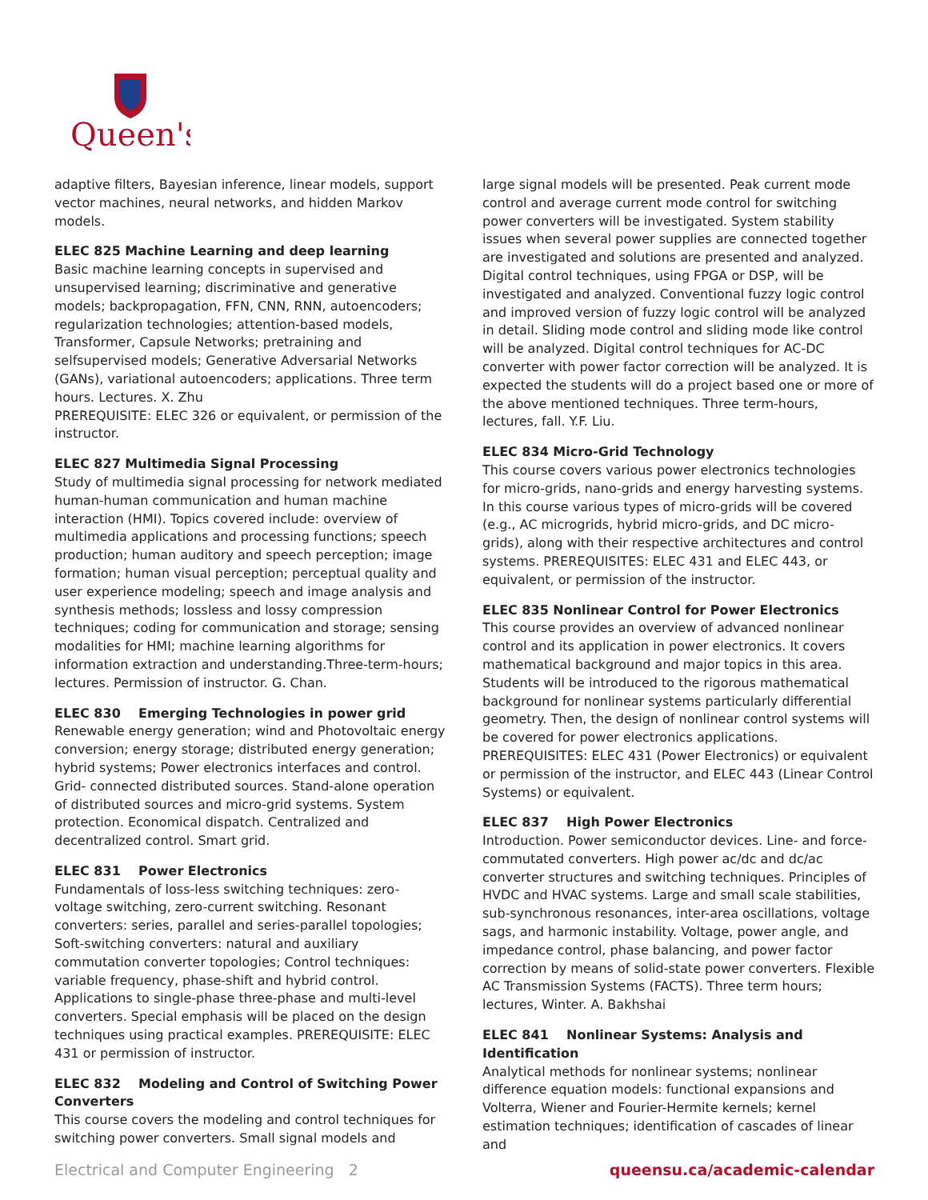Queen's
adaptive filters, Bayesian inference, linear models, support vector machines, neural networks, and hidden Markov models.
ELEC 825 Machine Learning and deep learning
Basic machine learning concepts in supervised and unsupervised learning; discriminative and generative models; backpropagation, FFN, CNN, RNN, autoencoders; regularization technologies; attention-based models, Transformer, Capsule Networks; pretraining and selfsupervised models; Generative Adversarial Networks (GANs), variational autoencoders; applications. Three term hours. Lectures. X. Zhu
PREREQUISITE: ELEC 326 or equivalent, or permission of the instructor.
ELEC 827 Multimedia Signal Processing
Study of multimedia signal processing for network mediated human-human communication and human machine interaction (HMI). Topics covered include: overview of multimedia applications and processing functions; speech production; human auditory and speech perception; image formation; human visual perception; perceptual quality and user experience modeling; speech and image analysis and synthesis methods; lossless and lossy compression techniques; coding for communication and storage; sensing modalities for HMI; machine learning algorithms for information extraction and understanding.Three-term-hours; lectures. Permission of instructor. G. Chan.
ELEC 830 Emerging Technologies in power grid
Renewable energy generation; wind and Photovoltaic energy conversion; energy storage; distributed energy generation; hybrid systems; Power electronics interfaces and control. Grid- connected distributed sources. Stand-alone operation of distributed sources and micro-grid systems. System protection. Economical dispatch. Centralized and decentralized control. Smart grid.
ELEC 831 Power Electronics
Fundamentals of loss-less switching techniques: zero-voltage switching, zero-current switching. Resonant converters: series, parallel and series-parallel topologies; Soft-switching converters: natural and auxiliary commutation converter topologies; Control techniques: variable frequency, phase-shift and hybrid control. Applications to single-phase three-phase and multi-level converters. Special emphasis will be placed on the design techniques using practical examples. PREREQUISITE: ELEC 431 or permission of instructor.
ELEC 832 Modeling and Control of Switching Power Converters
This course covers the modeling and control techniques for switching power converters. Small signal models and
large signal models will be presented. Peak current mode control and average current mode control for switching power converters will be investigated. System stability issues when several power supplies are connected together are investigated and solutions are presented and analyzed. Digital control techniques, using FPGA or DSP, will be investigated and analyzed. Conventional fuzzy logic control and improved version of fuzzy logic control will be analyzed in detail. Sliding mode control and sliding mode like control will be analyzed. Digital control techniques for AC-DC converter with power factor correction will be analyzed. It is expected the students will do a project based one or more of the above mentioned techniques. Three term-hours, lectures, fall. Y.F. Liu.
ELEC 834 Micro-Grid Technology
This course covers various power electronics technologies for micro-grids, nano-grids and energy harvesting systems. In this course various types of micro-grids will be covered (e.g., AC microgrids, hybrid micro-grids, and DC micro-grids), along with their respective architectures and control systems. PREREQUISITES: ELEC 431 and ELEC 443, or equivalent, or permission of the instructor.
ELEC 835 Nonlinear Control for Power Electronics
This course provides an overview of advanced nonlinear control and its application in power electronics. It covers mathematical background and major topics in this area. Students will be introduced to the rigorous mathematical background for nonlinear systems particularly differential geometry. Then, the design of nonlinear control systems will be covered for power electronics applications. PREREQUISITES: ELEC 431 (Power Electronics) or equivalent or permission of the instructor, and ELEC 443 (Linear Control Systems) or equivalent.
ELEC 837 High Power Electronics
Introduction. Power semiconductor devices. Line- and force-commutated converters. High power ac/dc and dc/ac converter structures and switching techniques. Principles of HVDC and HVAC systems. Large and small scale stabilities, sub-synchronous resonances, inter-area oscillations, voltage sags, and harmonic instability. Voltage, power angle, and impedance control, phase balancing, and power factor correction by means of solid-state power converters. Flexible AC Transmission Systems (FACTS). Three term hours; lectures, Winter. A. Bakhshai
ELEC 841 Nonlinear Systems: Analysis and Identification
Analytical methods for nonlinear systems; nonlinear difference equation models: functional expansions and Volterra, Wiener and Fourier-Hermite kernels; kernel estimation techniques; identification of cascades of linear and
Electrical and Computer Engineering 2 queensu.ca/academic-calendar